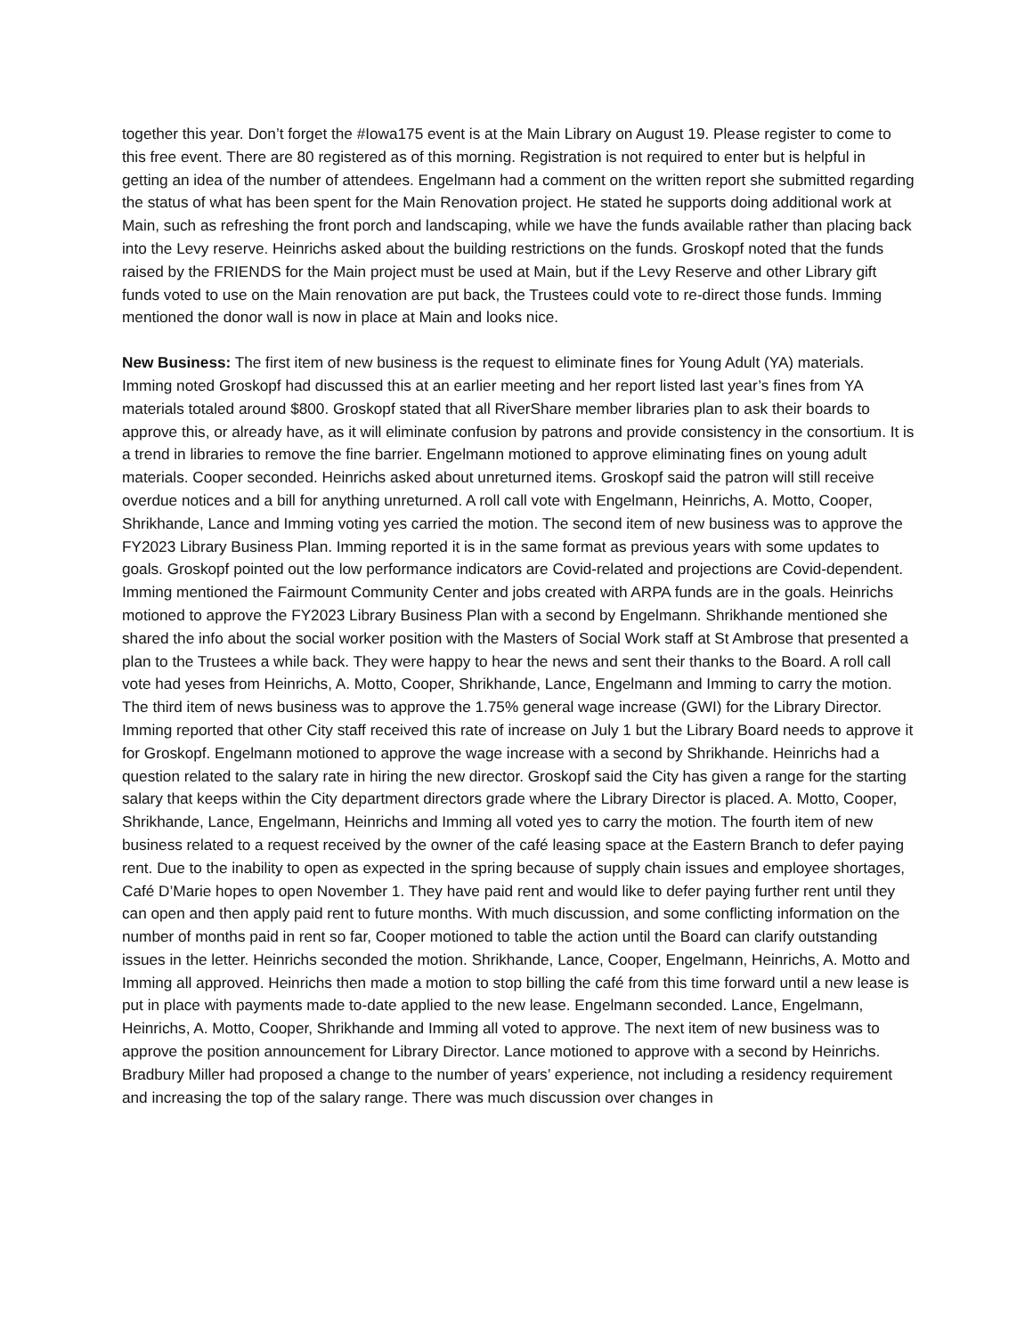together this year. Don’t forget the #Iowa175 event is at the Main Library on August 19. Please register to come to this free event. There are 80 registered as of this morning. Registration is not required to enter but is helpful in getting an idea of the number of attendees. Engelmann had a comment on the written report she submitted regarding the status of what has been spent for the Main Renovation project. He stated he supports doing additional work at Main, such as refreshing the front porch and landscaping, while we have the funds available rather than placing back into the Levy reserve. Heinrichs asked about the building restrictions on the funds. Groskopf noted that the funds raised by the FRIENDS for the Main project must be used at Main, but if the Levy Reserve and other Library gift funds voted to use on the Main renovation are put back, the Trustees could vote to re-direct those funds. Imming mentioned the donor wall is now in place at Main and looks nice.
New Business: The first item of new business is the request to eliminate fines for Young Adult (YA) materials. Imming noted Groskopf had discussed this at an earlier meeting and her report listed last year’s fines from YA materials totaled around $800. Groskopf stated that all RiverShare member libraries plan to ask their boards to approve this, or already have, as it will eliminate confusion by patrons and provide consistency in the consortium. It is a trend in libraries to remove the fine barrier. Engelmann motioned to approve eliminating fines on young adult materials. Cooper seconded. Heinrichs asked about unreturned items. Groskopf said the patron will still receive overdue notices and a bill for anything unreturned. A roll call vote with Engelmann, Heinrichs, A. Motto, Cooper, Shrikhande, Lance and Imming voting yes carried the motion. The second item of new business was to approve the FY2023 Library Business Plan. Imming reported it is in the same format as previous years with some updates to goals. Groskopf pointed out the low performance indicators are Covid-related and projections are Covid-dependent. Imming mentioned the Fairmount Community Center and jobs created with ARPA funds are in the goals. Heinrichs motioned to approve the FY2023 Library Business Plan with a second by Engelmann. Shrikhande mentioned she shared the info about the social worker position with the Masters of Social Work staff at St Ambrose that presented a plan to the Trustees a while back. They were happy to hear the news and sent their thanks to the Board. A roll call vote had yeses from Heinrichs, A. Motto, Cooper, Shrikhande, Lance, Engelmann and Imming to carry the motion. The third item of news business was to approve the 1.75% general wage increase (GWI) for the Library Director. Imming reported that other City staff received this rate of increase on July 1 but the Library Board needs to approve it for Groskopf. Engelmann motioned to approve the wage increase with a second by Shrikhande. Heinrichs had a question related to the salary rate in hiring the new director. Groskopf said the City has given a range for the starting salary that keeps within the City department directors grade where the Library Director is placed. A. Motto, Cooper, Shrikhande, Lance, Engelmann, Heinrichs and Imming all voted yes to carry the motion. The fourth item of new business related to a request received by the owner of the café leasing space at the Eastern Branch to defer paying rent. Due to the inability to open as expected in the spring because of supply chain issues and employee shortages, Café D’Marie hopes to open November 1. They have paid rent and would like to defer paying further rent until they can open and then apply paid rent to future months. With much discussion, and some conflicting information on the number of months paid in rent so far, Cooper motioned to table the action until the Board can clarify outstanding issues in the letter. Heinrichs seconded the motion. Shrikhande, Lance, Cooper, Engelmann, Heinrichs, A. Motto and Imming all approved. Heinrichs then made a motion to stop billing the café from this time forward until a new lease is put in place with payments made to-date applied to the new lease. Engelmann seconded. Lance, Engelmann, Heinrichs, A. Motto, Cooper, Shrikhande and Imming all voted to approve. The next item of new business was to approve the position announcement for Library Director. Lance motioned to approve with a second by Heinrichs. Bradbury Miller had proposed a change to the number of years’ experience, not including a residency requirement and increasing the top of the salary range. There was much discussion over changes in